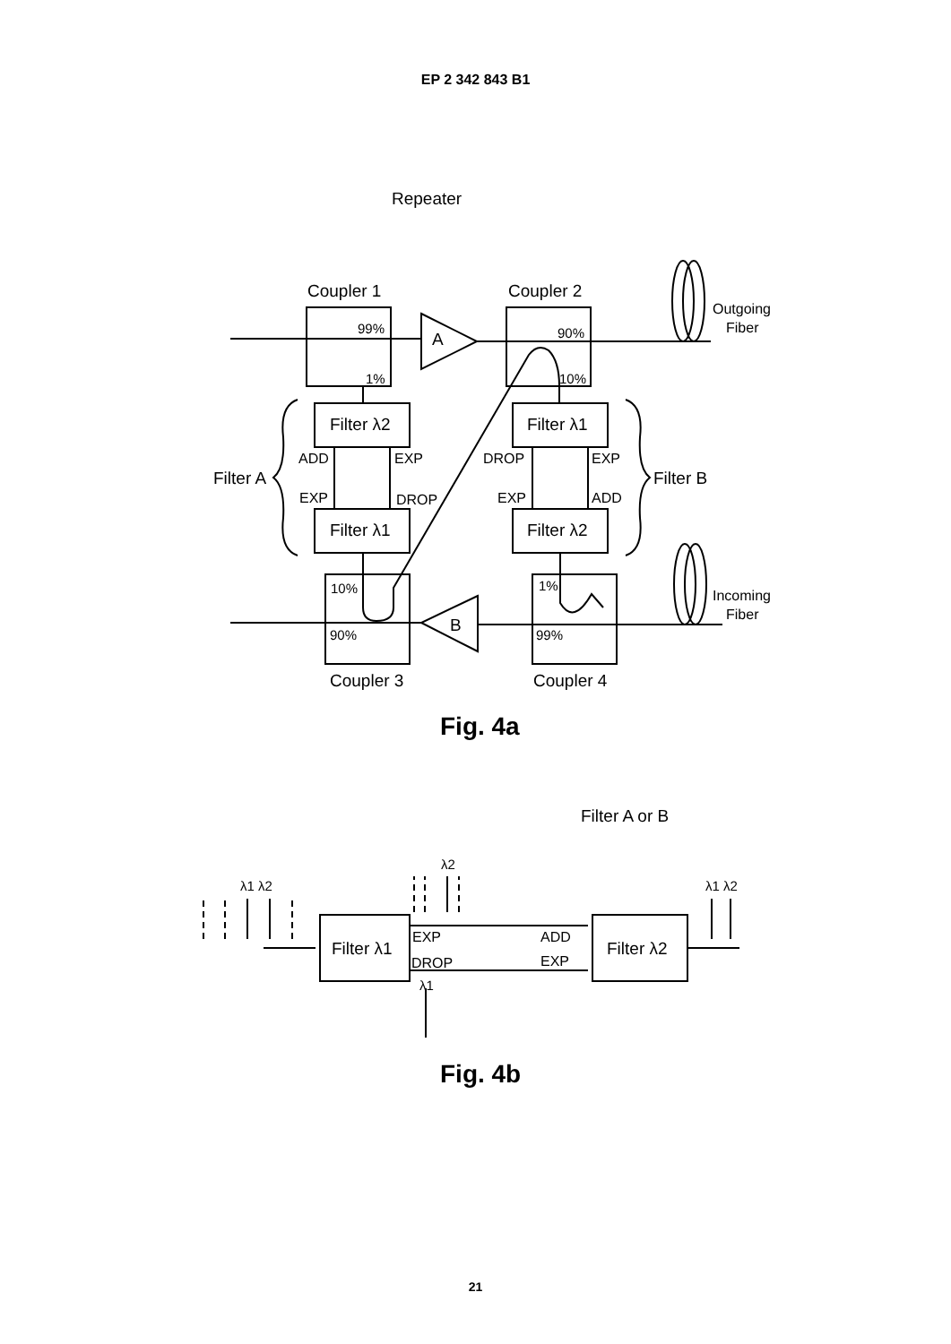EP 2 342 843 B1
Repeater
Coupler 1
Coupler 2
Outgoing
Fiber
99%
1%
90%
10%
A
Filter λ2
Filter λ1
ADD
EXP
DROP
EXP
Filter A
Filter B
EXP
DROP
EXP
ADD
Filter λ1
Filter λ2
10%
1%
Incoming
Fiber
90%
99%
B
Coupler 3
Coupler 4
Fig. 4a
Filter A or B
λ2
λ1 λ2
λ1 λ2
Filter λ1
Filter λ2
EXP
ADD
DROP
EXP
λ1
Fig. 4b
21